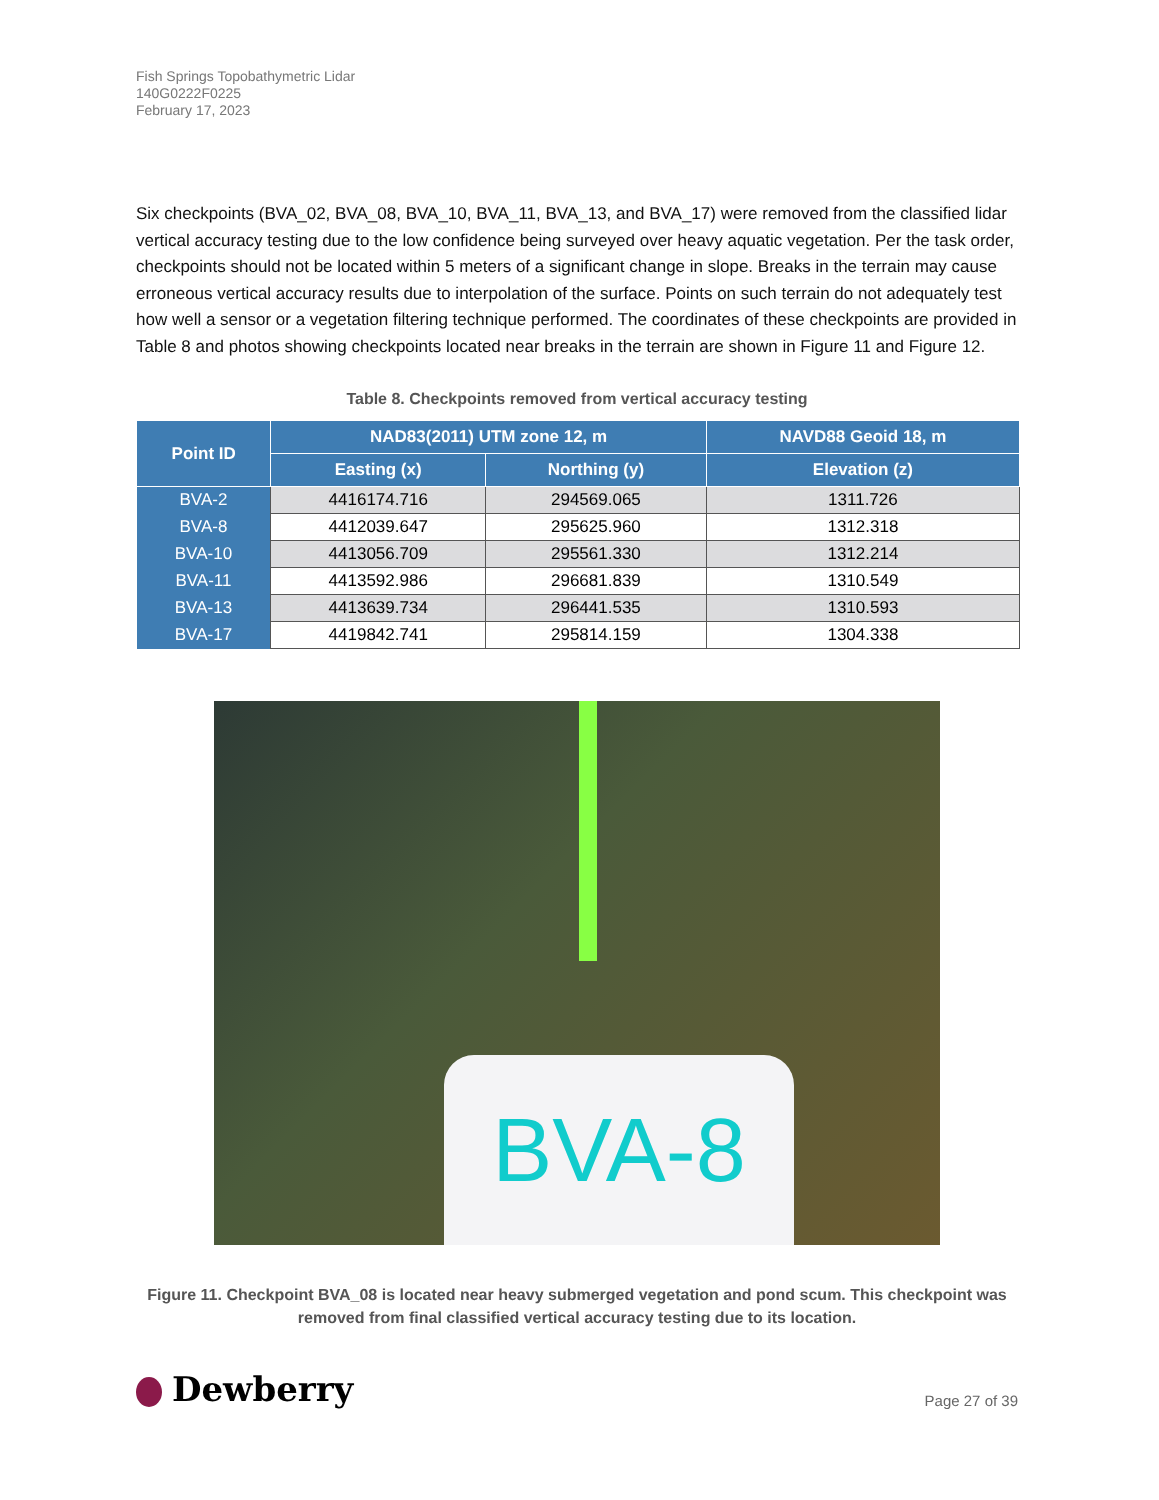Fish Springs Topobathymetric Lidar
140G0222F0225
February 17, 2023
Six checkpoints (BVA_02, BVA_08, BVA_10, BVA_11, BVA_13, and BVA_17) were removed from the classified lidar vertical accuracy testing due to the low confidence being surveyed over heavy aquatic vegetation. Per the task order, checkpoints should not be located within 5 meters of a significant change in slope. Breaks in the terrain may cause erroneous vertical accuracy results due to interpolation of the surface. Points on such terrain do not adequately test how well a sensor or a vegetation filtering technique performed. The coordinates of these checkpoints are provided in Table 8 and photos showing checkpoints located near breaks in the terrain are shown in Figure 11 and Figure 12.
Table 8. Checkpoints removed from vertical accuracy testing
| Point ID | NAD83(2011) UTM zone 12, m | | NAVD88 Geoid 18, m |
| --- | --- | --- | --- |
| | Easting (x) | Northing (y) | Elevation (z) |
| BVA-2 | 4416174.716 | 294569.065 | 1311.726 |
| BVA-8 | 4412039.647 | 295625.960 | 1312.318 |
| BVA-10 | 4413056.709 | 295561.330 | 1312.214 |
| BVA-11 | 4413592.986 | 296681.839 | 1310.549 |
| BVA-13 | 4413639.734 | 296441.535 | 1310.593 |
| BVA-17 | 4419842.741 | 295814.159 | 1304.338 |
BVA-8
Figure 11. Checkpoint BVA_08 is located near heavy submerged vegetation and pond scum. This checkpoint was removed from final classified vertical accuracy testing due to its location.
Dewberry
Page 27 of 39